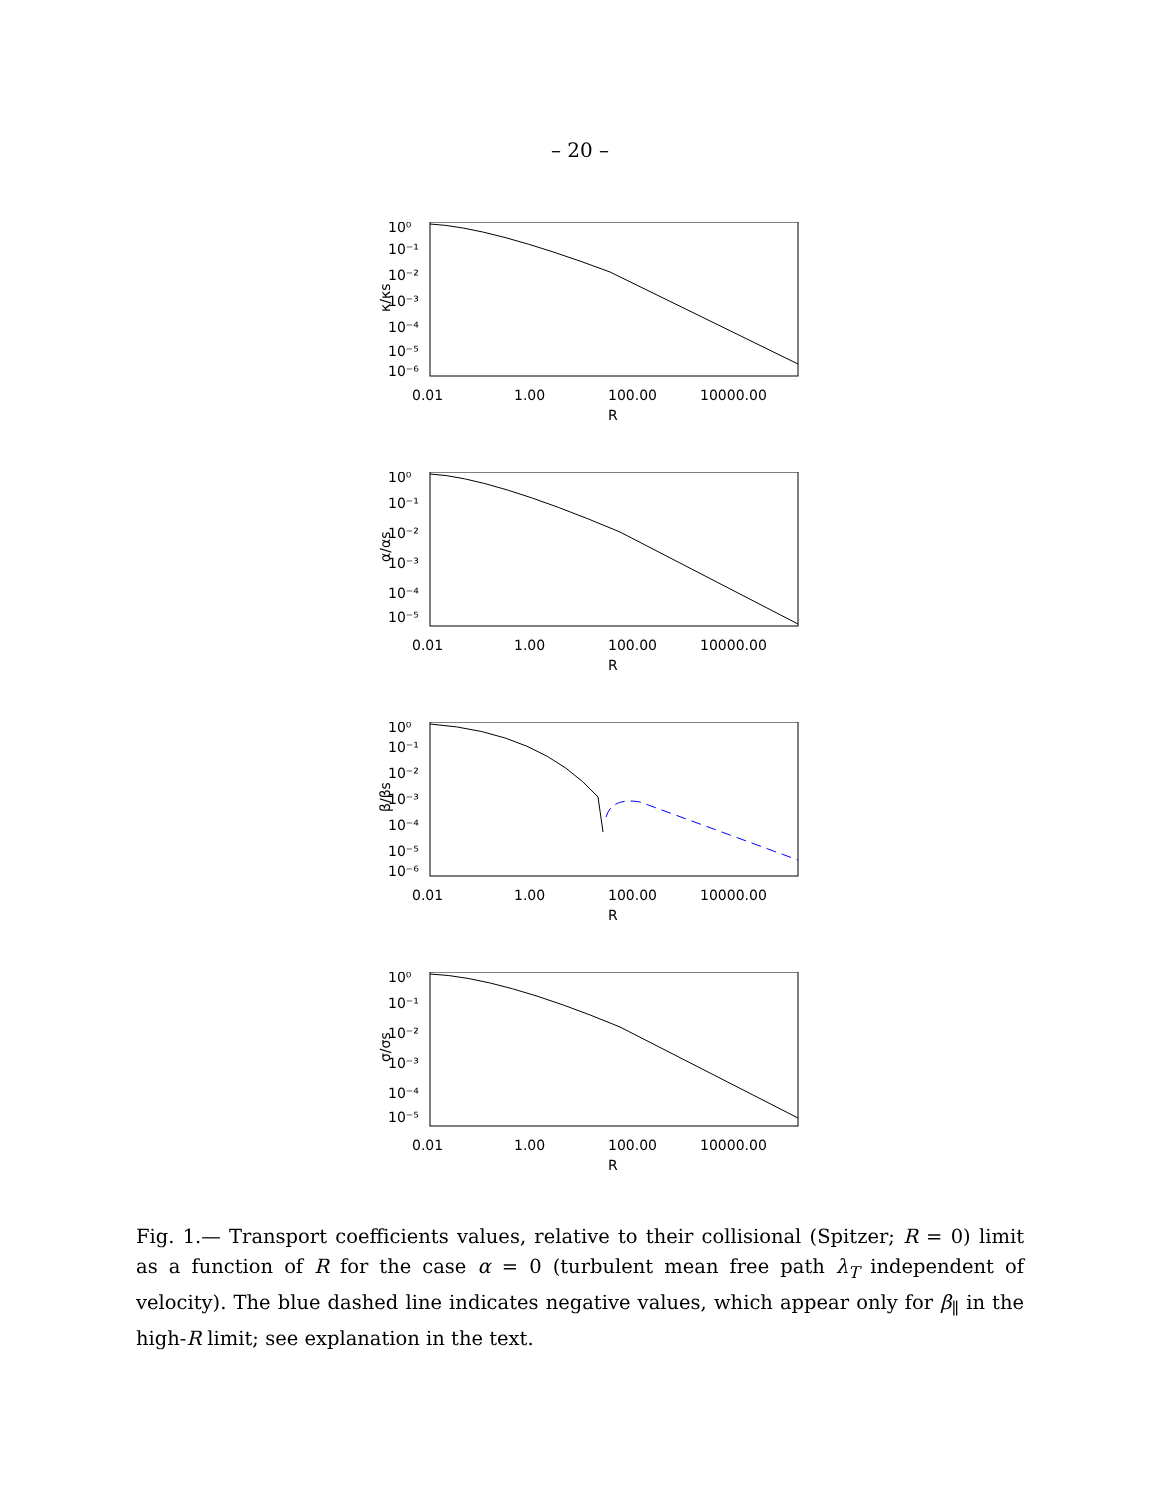– 20 –
10⁰
10⁻¹
10⁻²
10⁻³
10⁻⁴
10⁻⁵
10⁻⁶
κ/κs
0.01
1.00
100.00
10000.00
R
10⁰
10⁻¹
10⁻²
10⁻³
10⁻⁴
10⁻⁵
α/αs
0.01
1.00
100.00
10000.00
R
10⁰
10⁻¹
10⁻²
10⁻³
10⁻⁴
10⁻⁵
10⁻⁶
β/βs
0.01
1.00
100.00
10000.00
R
10⁰
10⁻¹
10⁻²
10⁻³
10⁻⁴
10⁻⁵
σ/σs
0.01
1.00
100.00
10000.00
R
Fig. 1.— Transport coefficients values, relative to their collisional (Spitzer; R = 0) limit as a function of R for the case α = 0 (turbulent mean free path λ<sub>T</sub> independent of velocity). The blue dashed line indicates negative values, which appear only for β<sub>∥</sub> in the high-R limit; see explanation in the text.